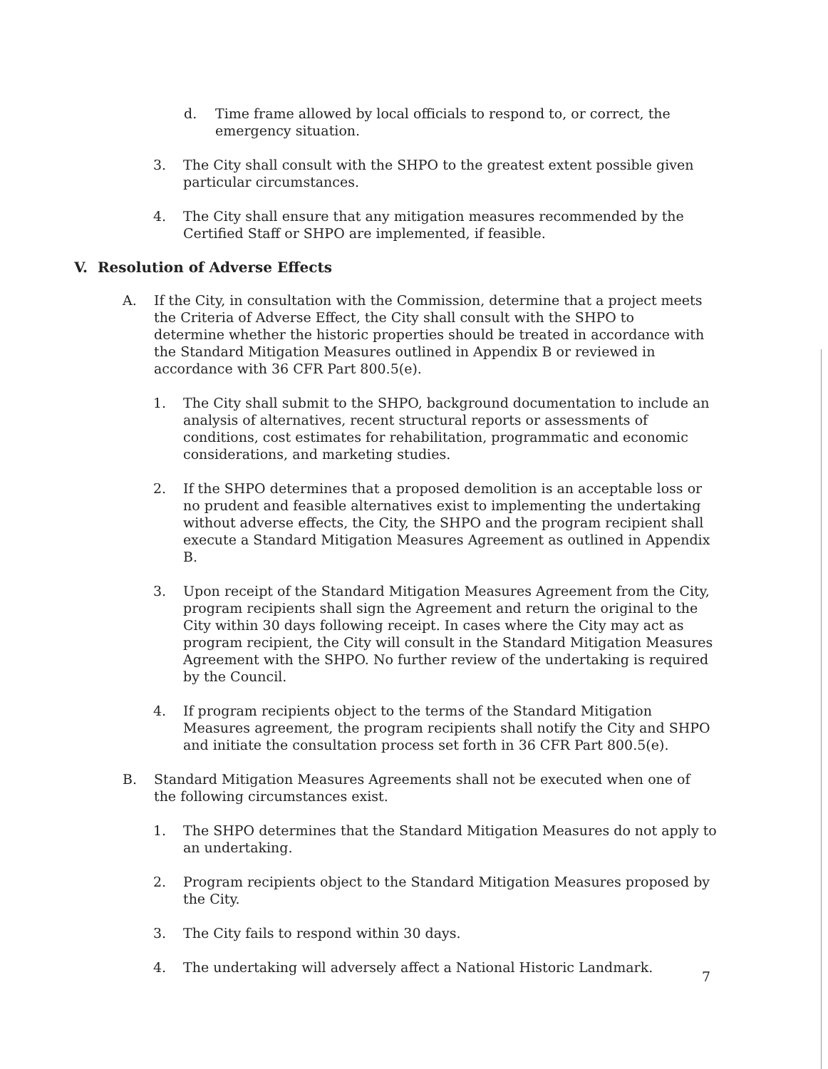d. Time frame allowed by local officials to respond to, or correct, the emergency situation.
3. The City shall consult with the SHPO to the greatest extent possible given particular circumstances.
4. The City shall ensure that any mitigation measures recommended by the Certified Staff or SHPO are implemented, if feasible.
V. Resolution of Adverse Effects
A. If the City, in consultation with the Commission, determine that a project meets the Criteria of Adverse Effect, the City shall consult with the SHPO to determine whether the historic properties should be treated in accordance with the Standard Mitigation Measures outlined in Appendix B or reviewed in accordance with 36 CFR Part 800.5(e).
1. The City shall submit to the SHPO, background documentation to include an analysis of alternatives, recent structural reports or assessments of conditions, cost estimates for rehabilitation, programmatic and economic considerations, and marketing studies.
2. If the SHPO determines that a proposed demolition is an acceptable loss or no prudent and feasible alternatives exist to implementing the undertaking without adverse effects, the City, the SHPO and the program recipient shall execute a Standard Mitigation Measures Agreement as outlined in Appendix B.
3. Upon receipt of the Standard Mitigation Measures Agreement from the City, program recipients shall sign the Agreement and return the original to the City within 30 days following receipt. In cases where the City may act as program recipient, the City will consult in the Standard Mitigation Measures Agreement with the SHPO. No further review of the undertaking is required by the Council.
4. If program recipients object to the terms of the Standard Mitigation Measures agreement, the program recipients shall notify the City and SHPO and initiate the consultation process set forth in 36 CFR Part 800.5(e).
B. Standard Mitigation Measures Agreements shall not be executed when one of the following circumstances exist.
1. The SHPO determines that the Standard Mitigation Measures do not apply to an undertaking.
2. Program recipients object to the Standard Mitigation Measures proposed by the City.
3. The City fails to respond within 30 days.
4. The undertaking will adversely affect a National Historic Landmark.
7